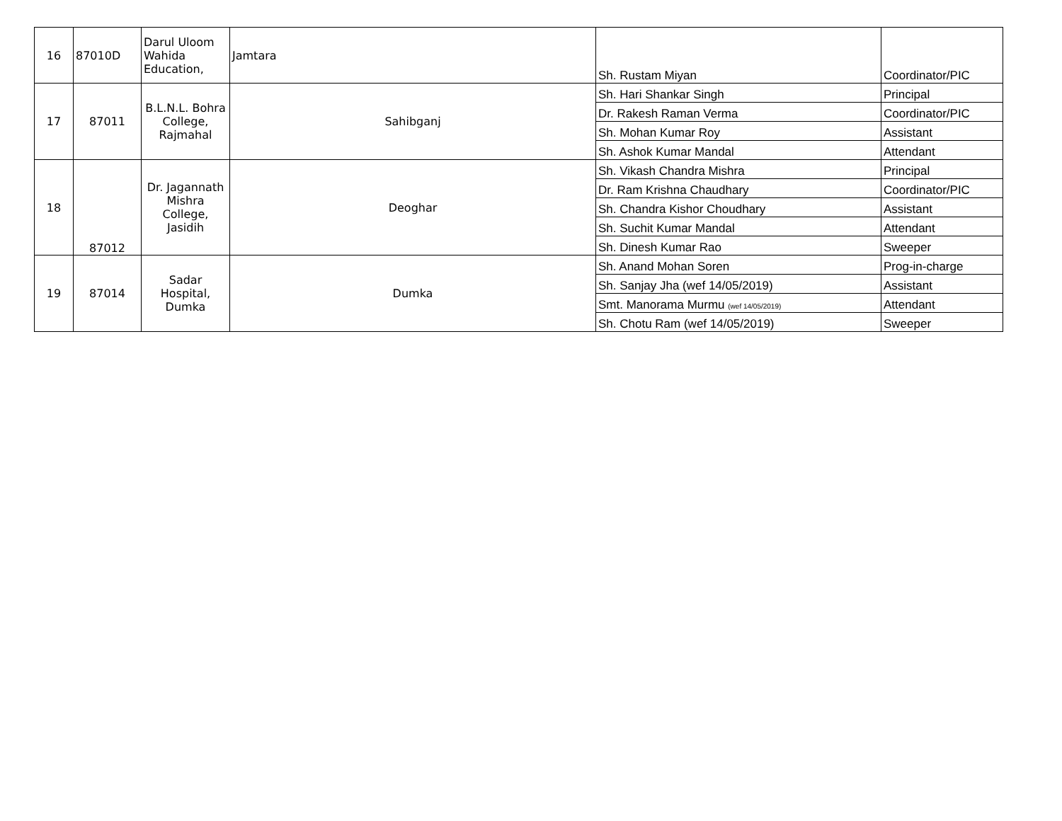| 16 | 87010D | Darul Uloom Wahida Education, | Jamtara | Sh. Rustam Miyan | Coordinator/PIC |
| 17 | 87011 | B.L.N.L. Bohra College, Rajmahal | Sahibganj | Sh. Hari Shankar Singh | Principal |
| | | | | Dr. Rakesh Raman Verma | Coordinator/PIC |
| | | | | Sh. Mohan Kumar Roy | Assistant |
| | | | | Sh. Ashok Kumar Mandal | Attendant |
| 18 | 87012 | Dr. Jagannath Mishra College, Jasidih | Deoghar | Sh. Vikash Chandra Mishra | Principal |
| | | | | Dr. Ram Krishna Chaudhary | Coordinator/PIC |
| | | | | Sh. Chandra Kishor Choudhary | Assistant |
| | | | | Sh. Suchit Kumar Mandal | Attendant |
| | | | | Sh. Dinesh Kumar Rao | Sweeper |
| 19 | 87014 | Sadar Hospital, Dumka | Dumka | Sh. Anand Mohan Soren | Prog-in-charge |
| | | | | Sh. Sanjay Jha (wef 14/05/2019) | Assistant |
| | | | | Smt. Manorama Murmu (wef 14/05/2019) | Attendant |
| | | | | Sh. Chotu Ram (wef 14/05/2019) | Sweeper |